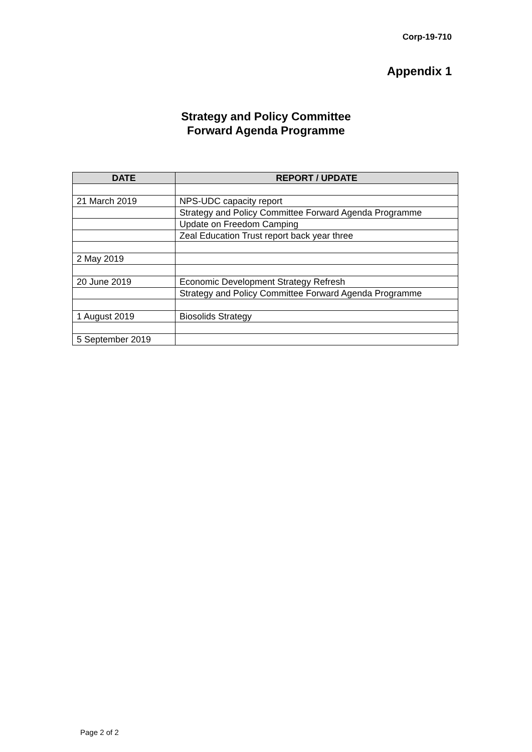Corp-19-710
Appendix 1
Strategy and Policy Committee
Forward Agenda Programme
| DATE | REPORT / UPDATE |
| --- | --- |
| 21 March 2019 | NPS-UDC capacity report |
| | Strategy and Policy Committee Forward Agenda Programme |
| | Update on Freedom Camping |
| | Zeal Education Trust report back year three |
| 2 May 2019 | |
| 20 June 2019 | Economic Development Strategy Refresh |
| | Strategy and Policy Committee Forward Agenda Programme |
| 1 August 2019 | Biosolids Strategy |
| 5 September 2019 | |
Page 2 of 2